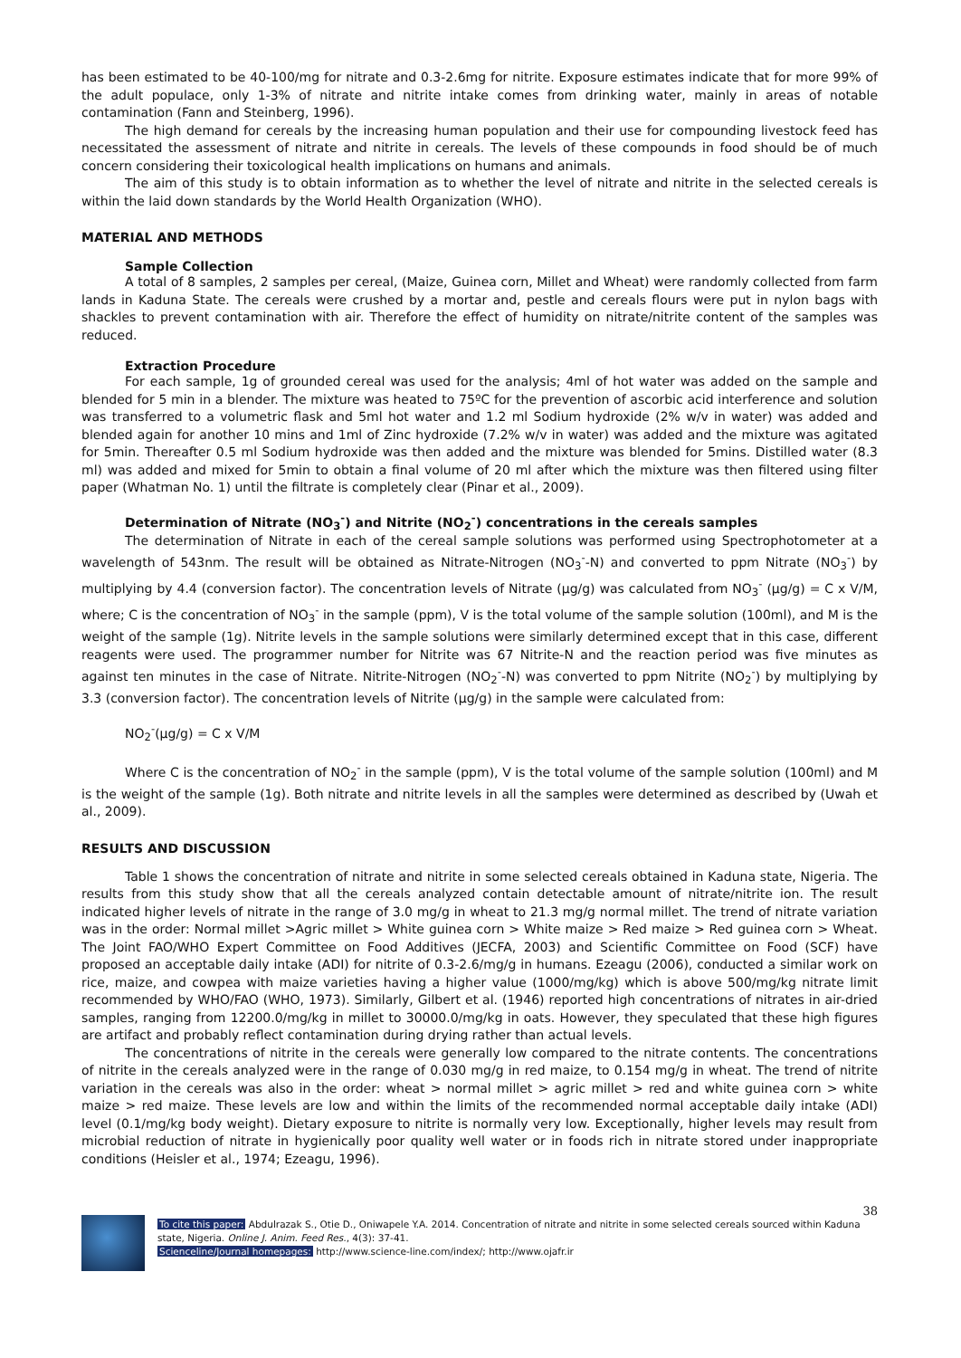has been estimated to be 40-100/mg for nitrate and 0.3-2.6mg for nitrite. Exposure estimates indicate that for more 99% of the adult populace, only 1-3% of nitrate and nitrite intake comes from drinking water, mainly in areas of notable contamination (Fann and Steinberg, 1996).
The high demand for cereals by the increasing human population and their use for compounding livestock feed has necessitated the assessment of nitrate and nitrite in cereals. The levels of these compounds in food should be of much concern considering their toxicological health implications on humans and animals.
The aim of this study is to obtain information as to whether the level of nitrate and nitrite in the selected cereals is within the laid down standards by the World Health Organization (WHO).
MATERIAL AND METHODS
Sample Collection
A total of 8 samples, 2 samples per cereal, (Maize, Guinea corn, Millet and Wheat) were randomly collected from farm lands in Kaduna State. The cereals were crushed by a mortar and, pestle and cereals flours were put in nylon bags with shackles to prevent contamination with air. Therefore the effect of humidity on nitrate/nitrite content of the samples was reduced.
Extraction Procedure
For each sample, 1g of grounded cereal was used for the analysis; 4ml of hot water was added on the sample and blended for 5 min in a blender. The mixture was heated to 75ºC for the prevention of ascorbic acid interference and solution was transferred to a volumetric flask and 5ml hot water and 1.2 ml Sodium hydroxide (2% w/v in water) was added and blended again for another 10 mins and 1ml of Zinc hydroxide (7.2% w/v in water) was added and the mixture was agitated for 5min. Thereafter 0.5 ml Sodium hydroxide was then added and the mixture was blended for 5mins. Distilled water (8.3 ml) was added and mixed for 5min to obtain a final volume of 20 ml after which the mixture was then filtered using filter paper (Whatman No. 1) until the filtrate is completely clear (Pinar et al., 2009).
Determination of Nitrate (NO<sub>3</sub><sup>-</sup>) and Nitrite (NO<sub>2</sub><sup>-</sup>) concentrations in the cereals samples
The determination of Nitrate in each of the cereal sample solutions was performed using Spectrophotometer at a wavelength of 543nm. The result will be obtained as Nitrate-Nitrogen (NO<sub>3</sub><sup>-</sup>-N) and converted to ppm Nitrate (NO<sub>3</sub><sup>-</sup>) by multiplying by 4.4 (conversion factor). The concentration levels of Nitrate (μg/g) was calculated from NO<sub>3</sub><sup>-</sup> (μg/g) = C x V/M, where; C is the concentration of NO<sub>3</sub><sup>-</sup> in the sample (ppm), V is the total volume of the sample solution (100ml), and M is the weight of the sample (1g). Nitrite levels in the sample solutions were similarly determined except that in this case, different reagents were used. The programmer number for Nitrite was 67 Nitrite-N and the reaction period was five minutes as against ten minutes in the case of Nitrate. Nitrite-Nitrogen (NO<sub>2</sub><sup>-</sup>-N) was converted to ppm Nitrite (NO<sub>2</sub><sup>-</sup>) by multiplying by 3.3 (conversion factor). The concentration levels of Nitrite (μg/g) in the sample were calculated from:
NO<sub>2</sub><sup>-</sup>(μg/g) = C x V/M
Where C is the concentration of NO<sub>2</sub><sup>-</sup> in the sample (ppm), V is the total volume of the sample solution (100ml) and M is the weight of the sample (1g). Both nitrate and nitrite levels in all the samples were determined as described by (Uwah et al., 2009).
RESULTS AND DISCUSSION
Table 1 shows the concentration of nitrate and nitrite in some selected cereals obtained in Kaduna state, Nigeria. The results from this study show that all the cereals analyzed contain detectable amount of nitrate/nitrite ion. The result indicated higher levels of nitrate in the range of 3.0 mg/g in wheat to 21.3 mg/g normal millet. The trend of nitrate variation was in the order: Normal millet >Agric millet > White guinea corn > White maize > Red maize > Red guinea corn > Wheat. The Joint FAO/WHO Expert Committee on Food Additives (JECFA, 2003) and Scientific Committee on Food (SCF) have proposed an acceptable daily intake (ADI) for nitrite of 0.3-2.6/mg/g in humans. Ezeagu (2006), conducted a similar work on rice, maize, and cowpea with maize varieties having a higher value (1000/mg/kg) which is above 500/mg/kg nitrate limit recommended by WHO/FAO (WHO, 1973). Similarly, Gilbert et al. (1946) reported high concentrations of nitrates in air-dried samples, ranging from 12200.0/mg/kg in millet to 30000.0/mg/kg in oats. However, they speculated that these high figures are artifact and probably reflect contamination during drying rather than actual levels.
The concentrations of nitrite in the cereals were generally low compared to the nitrate contents. The concentrations of nitrite in the cereals analyzed were in the range of 0.030 mg/g in red maize, to 0.154 mg/g in wheat. The trend of nitrite variation in the cereals was also in the order: wheat > normal millet > agric millet > red and white guinea corn > white maize > red maize. These levels are low and within the limits of the recommended normal acceptable daily intake (ADI) level (0.1/mg/kg body weight). Dietary exposure to nitrite is normally very low. Exceptionally, higher levels may result from microbial reduction of nitrate in hygienically poor quality well water or in foods rich in nitrate stored under inappropriate conditions (Heisler et al., 1974; Ezeagu, 1996).
38
To cite this paper: Abdulrazak S., Otie D., Oniwapele Y.A. 2014. Concentration of nitrate and nitrite in some selected cereals sourced within Kaduna state, Nigeria. Online J. Anim. Feed Res., 4(3): 37-41.
Scienceline/Journal homepages: http://www.science-line.com/index/; http://www.ojafr.ir